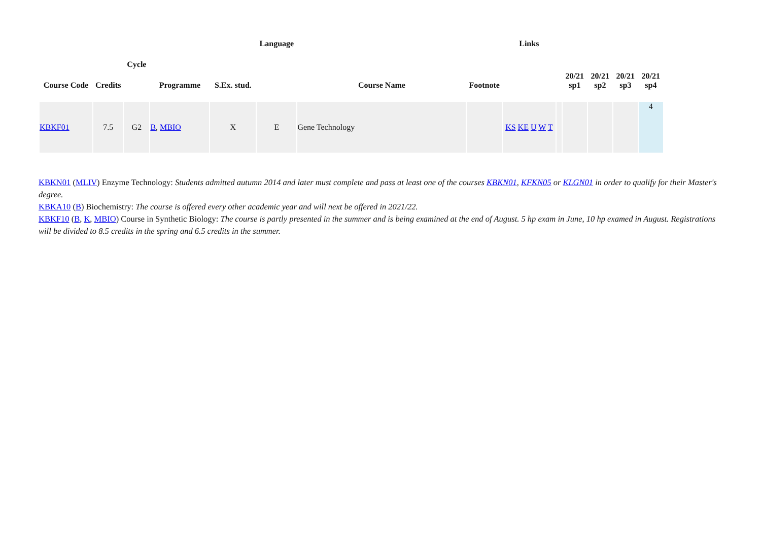| Course Code | Credits | Cycle | Programme | S.Ex. stud. | Language | Course Name | Footnote | Links | | 20/21 sp1 | 20/21 sp2 | 20/21 sp3 | 20/21 sp4 |
| --- | --- | --- | --- | --- | --- | --- | --- | --- | --- | --- | --- | --- | --- |
| KBKF01 | 7.5 | G2 | B , MBIO | X | E | Gene Technology | | KS KE U W T | | | | | 4 |
KBKN01 (MLIV) Enzyme Technology: Students admitted autumn 2014 and later must complete and pass at least one of the courses KBKN01, KFKN05 or KLGN01 in order to qualify for their Master's degree.
KBKA10 (B) Biochemistry: The course is offered every other academic year and will next be offered in 2021/22.
KBKF10 (B, K, MBIO) Course in Synthetic Biology: The course is partly presented in the summer and is being examined at the end of August. 5 hp exam in June, 10 hp examed in August. Registrations will be divided to 8.5 credits in the spring and 6.5 credits in the summer.